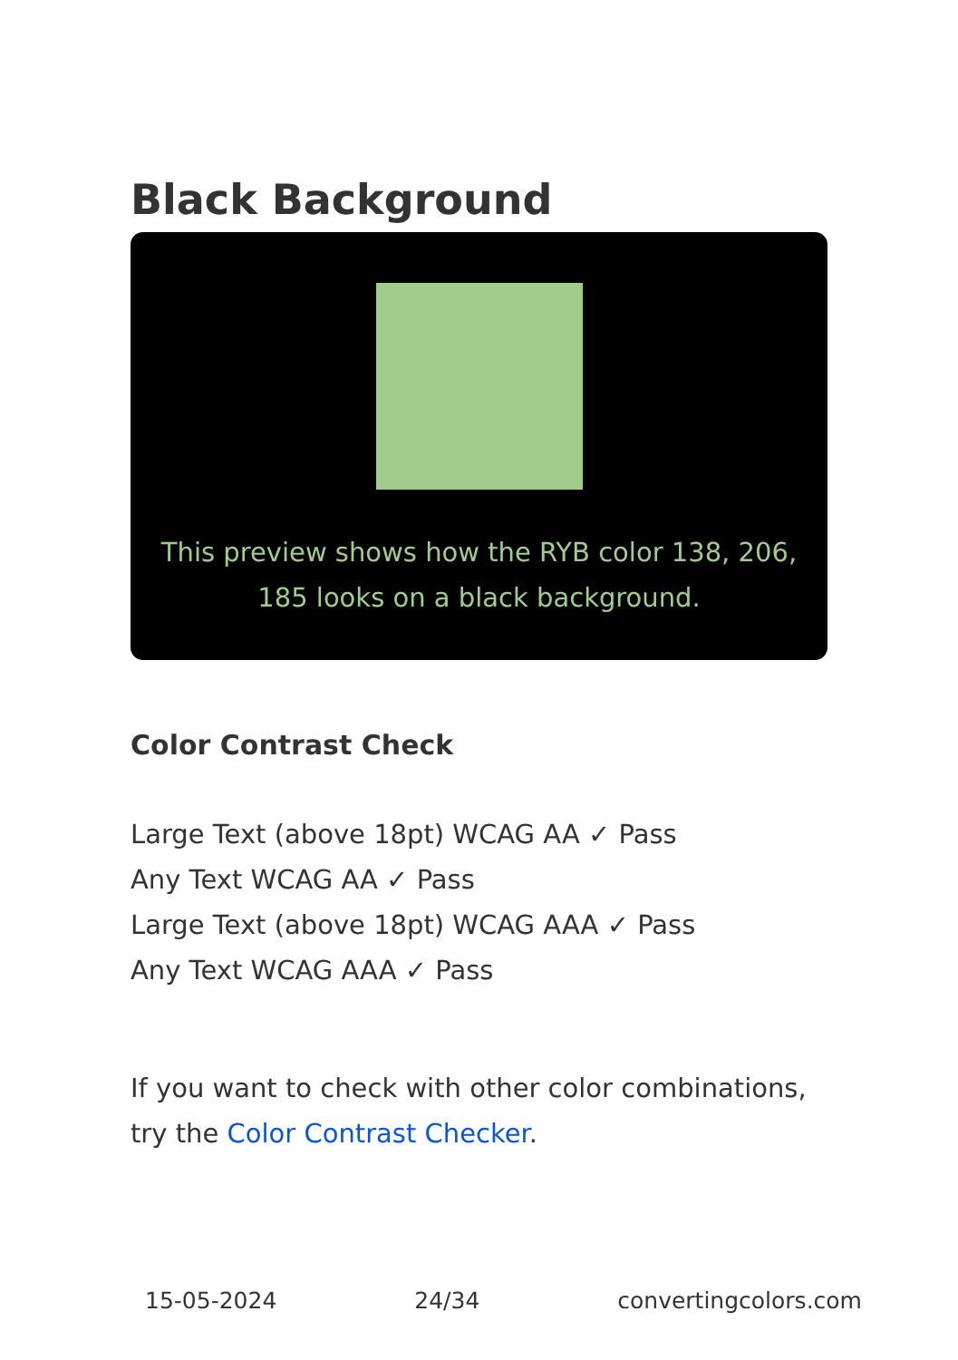Black Background
This preview shows how the RYB color 138, 206, 185 looks on a black background.
Color Contrast Check
Large Text (above 18pt) WCAG AA ✓ Pass
Any Text WCAG AA ✓ Pass
Large Text (above 18pt) WCAG AAA ✓ Pass
Any Text WCAG AAA ✓ Pass
If you want to check with other color combinations, try the Color Contrast Checker.
15-05-2024 24/34 convertingcolors.com